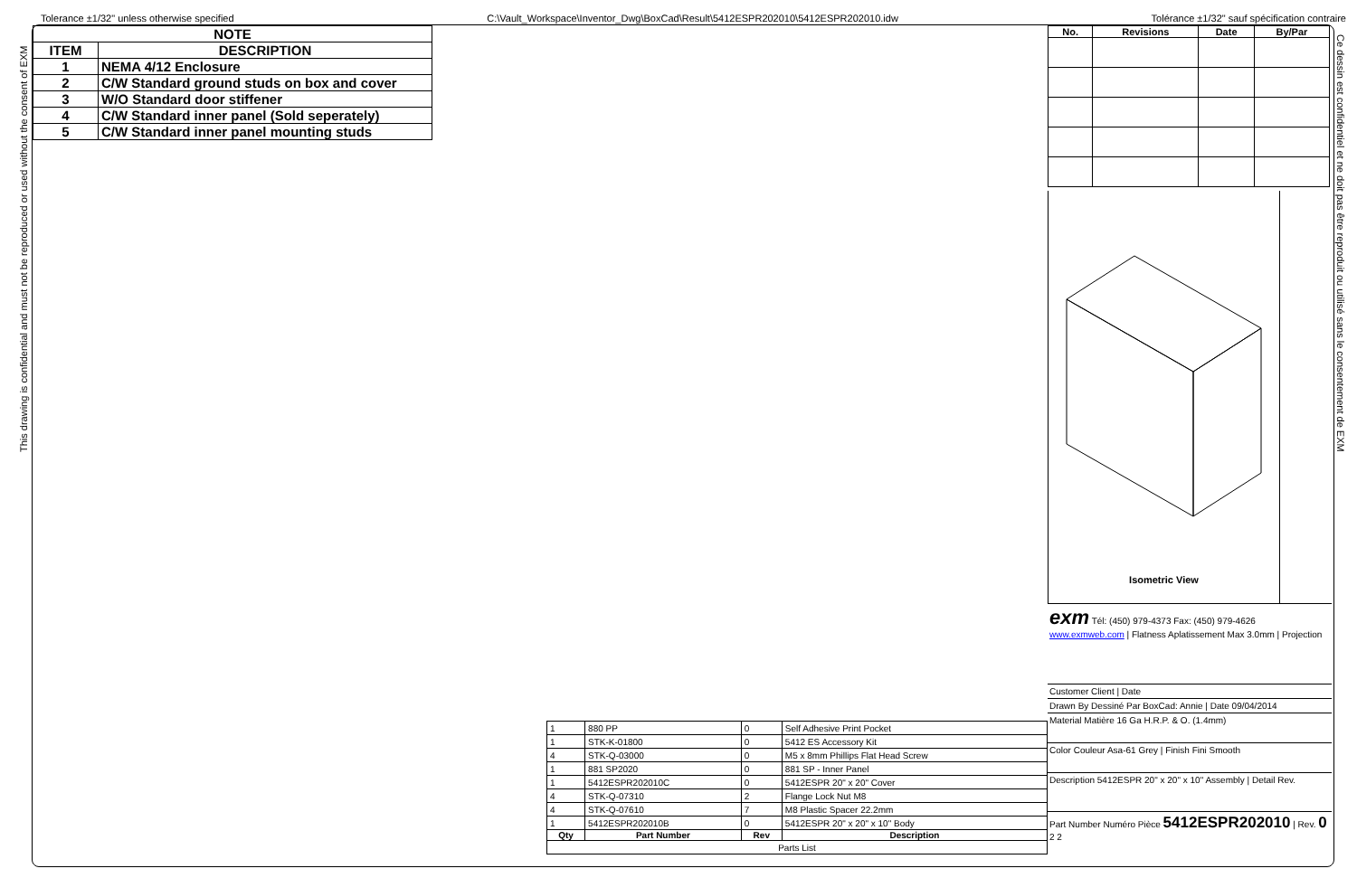Tolerance ±1/32" unless otherwise specified C:\Vault_Workspace\Inventor_Dwg\BoxCad\Result\5412ESPR202010\5412ESPR202010.idw Tolérance ±1/32" sauf spécification contraire
This drawing is confidential and must not be reproduced or used without the consent of EXM
Ce dessin est confidentiel et ne doit pas être reproduit ou utilisé sans le consentement de EXM
| NOTE | |
| --- | --- |
| ITEM | DESCRIPTION |
| 1 | NEMA 4/12 Enclosure |
| 2 | C/W Standard ground studs on box and cover |
| 3 | W/O Standard door stiffener |
| 4 | C/W Standard inner panel (Sold seperately) |
| 5 | C/W Standard inner panel mounting studs |
| No. | Revisions | Date | By/Par |
| --- | --- | --- | --- |
Isometric View
| 1 | 880 PP | 0 | Self Adhesive Print Pocket |
| 1 | STK-K-01800 | 0 | 5412 ES Accessory Kit |
| 4 | STK-Q-03000 | 0 | M5 x 8mm Phillips Flat Head Screw |
| 1 | 881 SP2020 | 0 | 881 SP - Inner Panel |
| 1 | 5412ESPR202010C | 0 | 5412ESPR 20" x 20" Cover |
| 4 | STK-Q-07310 | 2 | Flange Lock Nut M8 |
| 4 | STK-Q-07610 | 7 | M8 Plastic Spacer 22.2mm |
| 1 | 5412ESPR202010B | 0 | 5412ESPR 20" x 20" x 10" Body |
| Qty | Part Number | Rev | Description |
| Parts List | | | |
exm Tél: (450) 979-4373 Fax: (450) 979-4626 www.exmweb.com | Flatness Aplatissement Max 3.0mm | Projection
Customer Client | Date
Drawn By Dessiné Par BoxCad: Annie | Date 09/04/2014
Material Matière 16 Ga H.R.P. & O. (1.4mm)
Color Couleur Asa-61 Grey | Finish Fini Smooth
Description 5412ESPR 20" x 20" x 10" Assembly | Detail Rev.
Part Number Numéro Pièce 5412ESPR202010 | Rev. 0 2 2